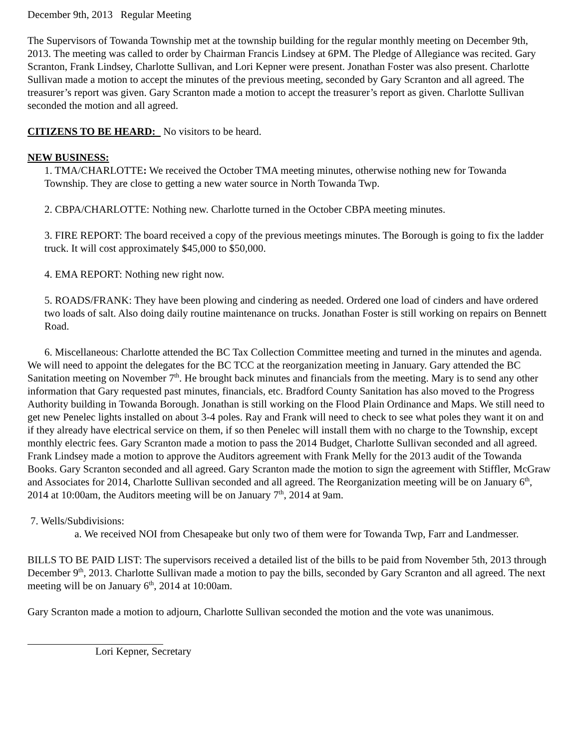December 9th, 2013 Regular Meeting
The Supervisors of Towanda Township met at the township building for the regular monthly meeting on December 9th, 2013. The meeting was called to order by Chairman Francis Lindsey at 6PM. The Pledge of Allegiance was recited. Gary Scranton, Frank Lindsey, Charlotte Sullivan, and Lori Kepner were present. Jonathan Foster was also present. Charlotte Sullivan made a motion to accept the minutes of the previous meeting, seconded by Gary Scranton and all agreed. The treasurer’s report was given. Gary Scranton made a motion to accept the treasurer’s report as given. Charlotte Sullivan seconded the motion and all agreed.
CITIZENS TO BE HEARD: No visitors to be heard.
NEW BUSINESS:
1. TMA/CHARLOTTE: We received the October TMA meeting minutes, otherwise nothing new for Towanda Township. They are close to getting a new water source in North Towanda Twp.
2. CBPA/CHARLOTTE: Nothing new. Charlotte turned in the October CBPA meeting minutes.
3. FIRE REPORT: The board received a copy of the previous meetings minutes. The Borough is going to fix the ladder truck. It will cost approximately $45,000 to $50,000.
4. EMA REPORT: Nothing new right now.
5. ROADS/FRANK: They have been plowing and cindering as needed. Ordered one load of cinders and have ordered two loads of salt. Also doing daily routine maintenance on trucks. Jonathan Foster is still working on repairs on Bennett Road.
6. Miscellaneous: Charlotte attended the BC Tax Collection Committee meeting and turned in the minutes and agenda. We will need to appoint the delegates for the BC TCC at the reorganization meeting in January. Gary attended the BC Sanitation meeting on November 7<sup>th</sup>. He brought back minutes and financials from the meeting. Mary is to send any other information that Gary requested past minutes, financials, etc. Bradford County Sanitation has also moved to the Progress Authority building in Towanda Borough. Jonathan is still working on the Flood Plain Ordinance and Maps. We still need to get new Penelec lights installed on about 3-4 poles. Ray and Frank will need to check to see what poles they want it on and if they already have electrical service on them, if so then Penelec will install them with no charge to the Township, except monthly electric fees. Gary Scranton made a motion to pass the 2014 Budget, Charlotte Sullivan seconded and all agreed. Frank Lindsey made a motion to approve the Auditors agreement with Frank Melly for the 2013 audit of the Towanda Books. Gary Scranton seconded and all agreed. Gary Scranton made the motion to sign the agreement with Stiffler, McGraw and Associates for 2014, Charlotte Sullivan seconded and all agreed. The Reorganization meeting will be on January 6<sup>th</sup>, 2014 at 10:00am, the Auditors meeting will be on January 7<sup>th</sup>, 2014 at 9am.
7. Wells/Subdivisions:
a. We received NOI from Chesapeake but only two of them were for Towanda Twp, Farr and Landmesser.
BILLS TO BE PAID LIST: The supervisors received a detailed list of the bills to be paid from November 5th, 2013 through December 9<sup>th</sup>, 2013. Charlotte Sullivan made a motion to pay the bills, seconded by Gary Scranton and all agreed. The next meeting will be on January 6<sup>th</sup>, 2014 at 10:00am.
Gary Scranton made a motion to adjourn, Charlotte Sullivan seconded the motion and the vote was unanimous.
Lori Kepner, Secretary